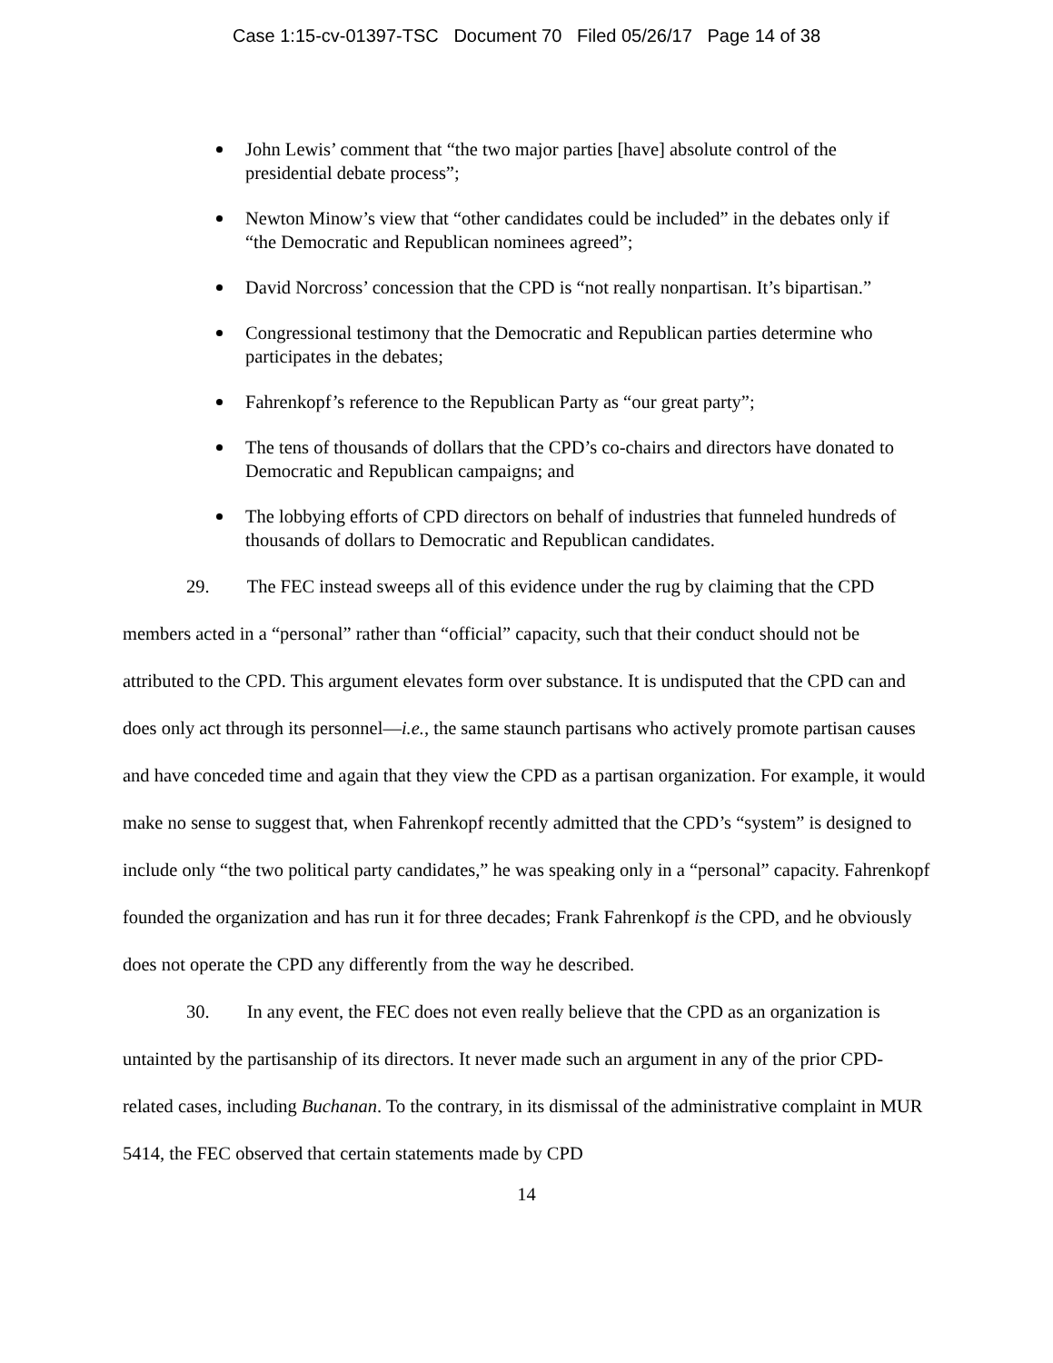Case 1:15-cv-01397-TSC Document 70 Filed 05/26/17 Page 14 of 38
John Lewis’ comment that “the two major parties [have] absolute control of the presidential debate process”;
Newton Minow’s view that “other candidates could be included” in the debates only if “the Democratic and Republican nominees agreed”;
David Norcross’ concession that the CPD is “not really nonpartisan. It’s bipartisan.”
Congressional testimony that the Democratic and Republican parties determine who participates in the debates;
Fahrenkopf’s reference to the Republican Party as “our great party”;
The tens of thousands of dollars that the CPD’s co-chairs and directors have donated to Democratic and Republican campaigns; and
The lobbying efforts of CPD directors on behalf of industries that funneled hundreds of thousands of dollars to Democratic and Republican candidates.
29. The FEC instead sweeps all of this evidence under the rug by claiming that the CPD members acted in a “personal” rather than “official” capacity, such that their conduct should not be attributed to the CPD. This argument elevates form over substance. It is undisputed that the CPD can and does only act through its personnel—i.e., the same staunch partisans who actively promote partisan causes and have conceded time and again that they view the CPD as a partisan organization. For example, it would make no sense to suggest that, when Fahrenkopf recently admitted that the CPD’s “system” is designed to include only “the two political party candidates,” he was speaking only in a “personal” capacity. Fahrenkopf founded the organization and has run it for three decades; Frank Fahrenkopf is the CPD, and he obviously does not operate the CPD any differently from the way he described.
30. In any event, the FEC does not even really believe that the CPD as an organization is untainted by the partisanship of its directors. It never made such an argument in any of the prior CPD-related cases, including Buchanan. To the contrary, in its dismissal of the administrative complaint in MUR 5414, the FEC observed that certain statements made by CPD
14